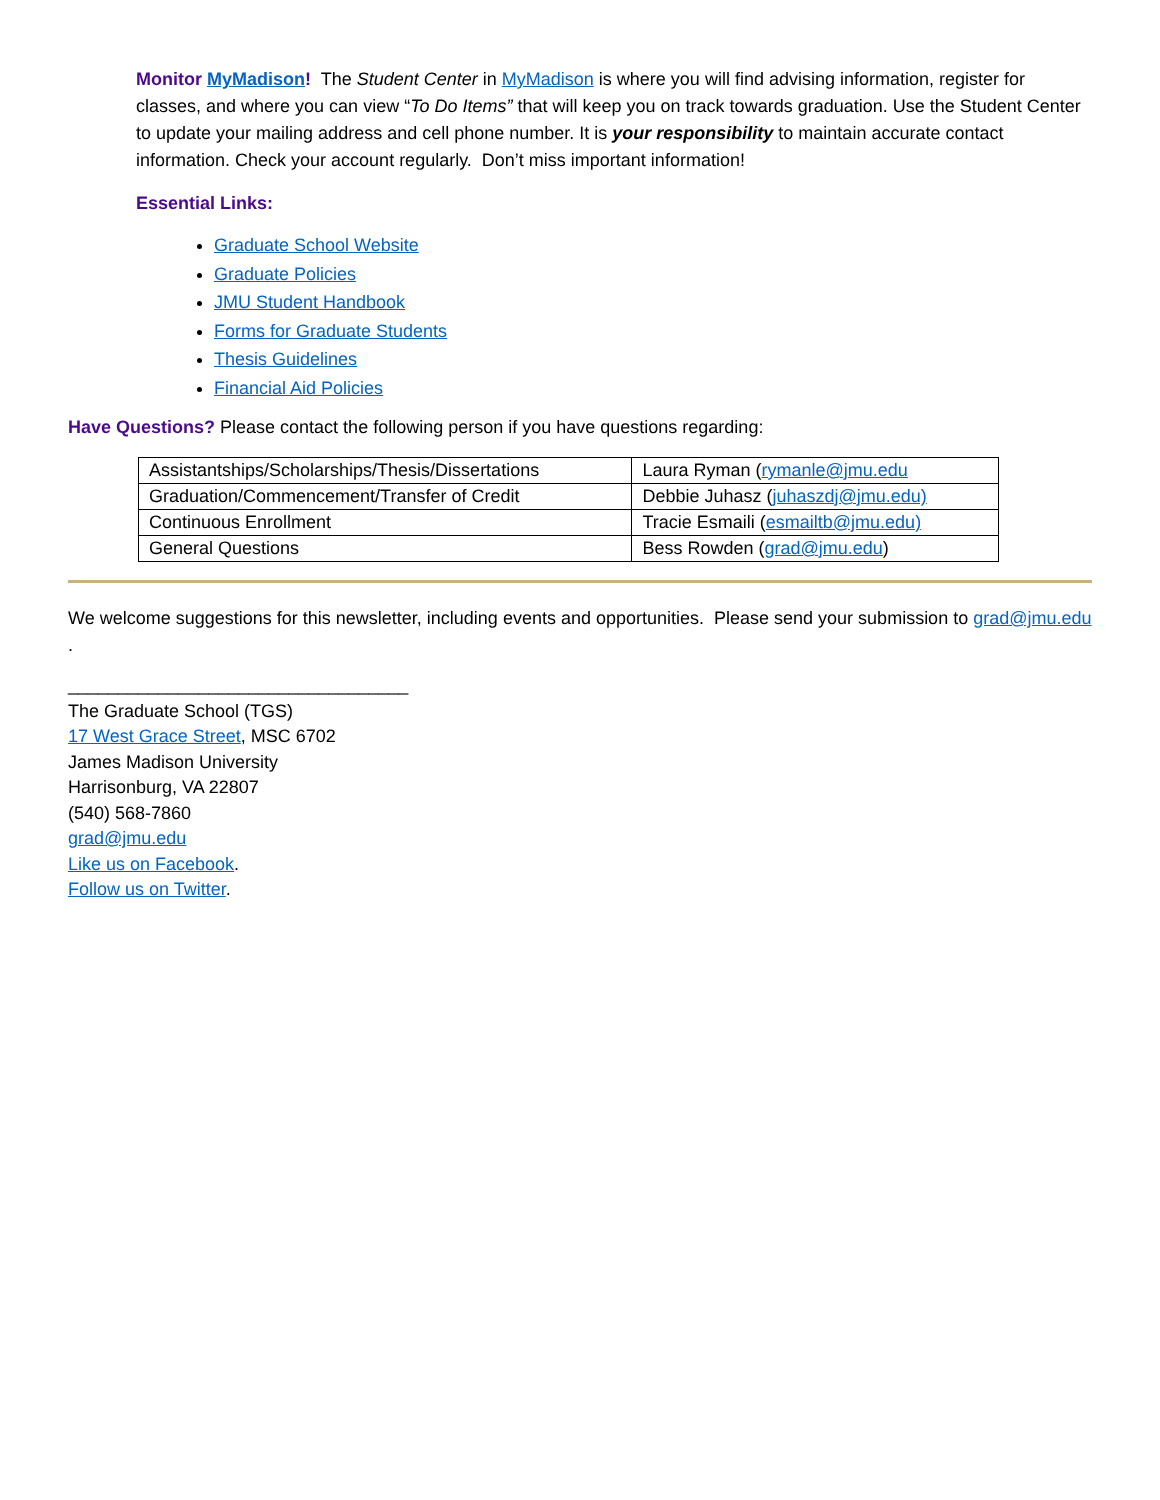Monitor MyMadison! The Student Center in MyMadison is where you will find advising information, register for classes, and where you can view “To Do Items” that will keep you on track towards graduation. Use the Student Center to update your mailing address and cell phone number. It is your responsibility to maintain accurate contact information. Check your account regularly. Don’t miss important information!
Essential Links:
Graduate School Website
Graduate Policies
JMU Student Handbook
Forms for Graduate Students
Thesis Guidelines
Financial Aid Policies
Have Questions? Please contact the following person if you have questions regarding:
| Assistantships/Scholarships/Thesis/Dissertations | Laura Ryman ( rymanle@jmu.edu |
| Graduation/Commencement/Transfer of Credit | Debbie Juhasz ( juhaszdj@jmu.edu) |
| Continuous Enrollment | Tracie Esmaili ( esmailtb@jmu.edu) |
| General Questions | Bess Rowden ( grad@jmu.edu ) |
We welcome suggestions for this newsletter, including events and opportunities. Please send your submission to grad@jmu.edu .
__________________________________
The Graduate School (TGS)
17 West Grace Street, MSC 6702
James Madison University
Harrisonburg, VA 22807
(540) 568-7860
grad@jmu.edu
Like us on Facebook.
Follow us on Twitter.